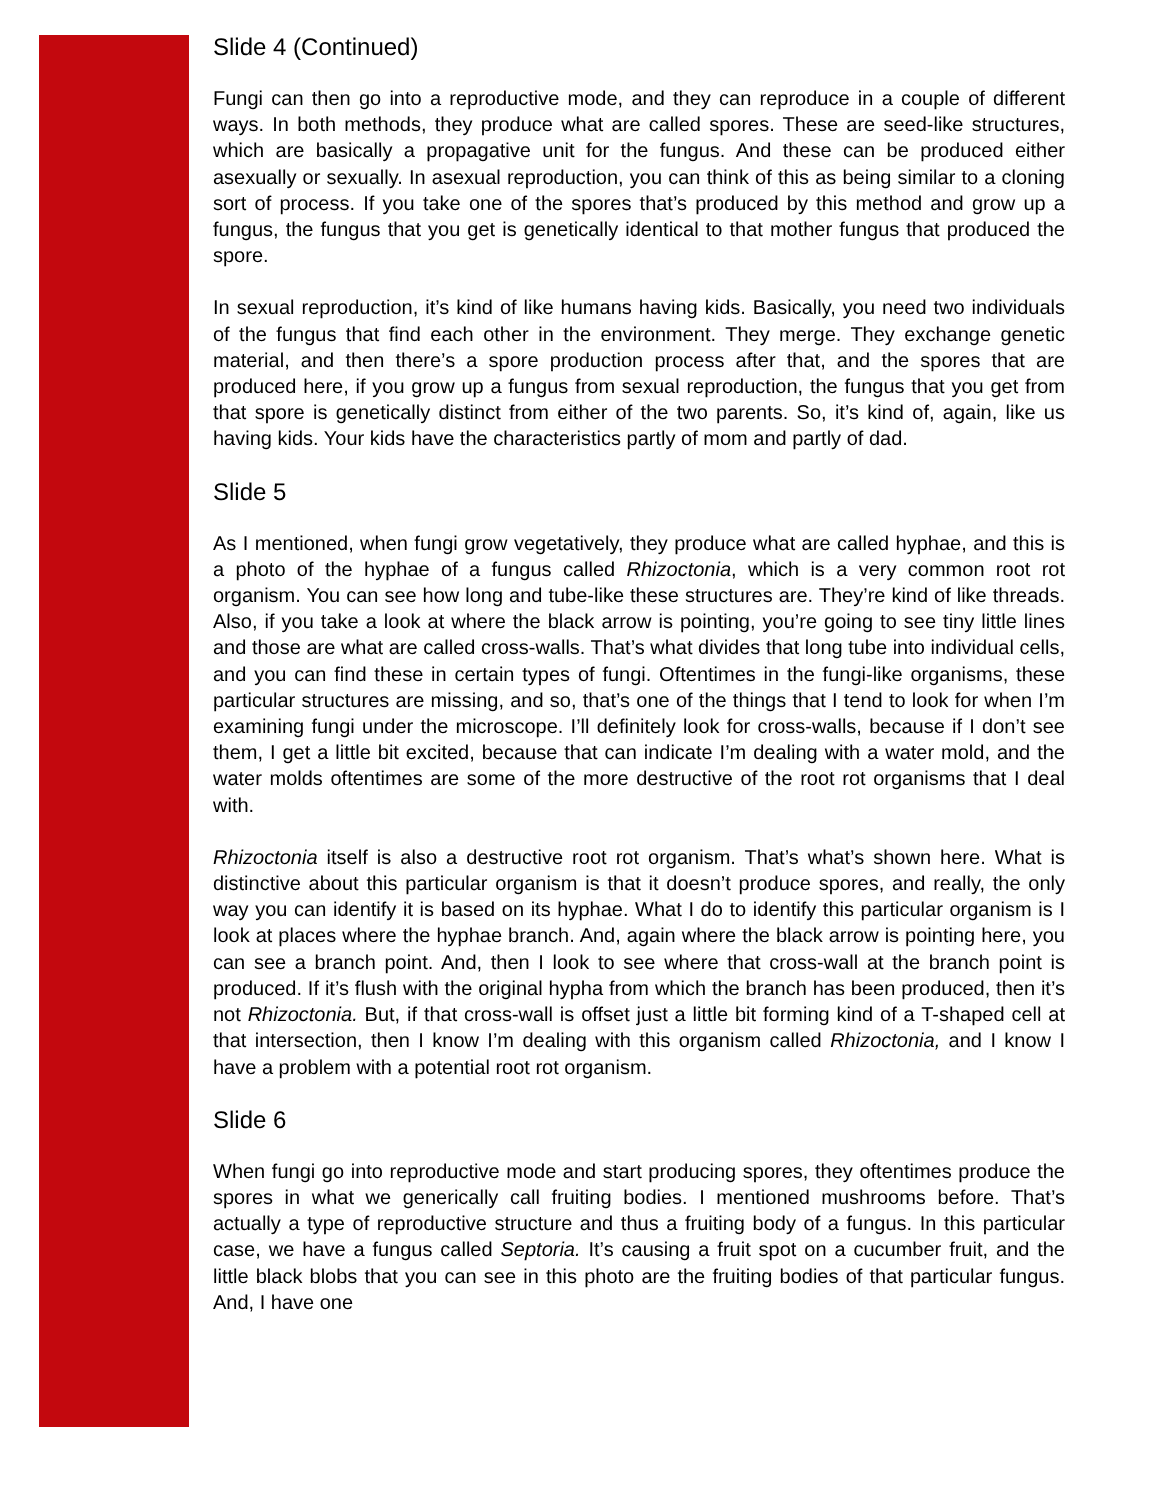Slide 4 (Continued)
Fungi can then go into a reproductive mode, and they can reproduce in a couple of different ways. In both methods, they produce what are called spores. These are seed-like structures, which are basically a propagative unit for the fungus. And these can be produced either asexually or sexually. In asexual reproduction, you can think of this as being similar to a cloning sort of process. If you take one of the spores that’s produced by this method and grow up a fungus, the fungus that you get is genetically identical to that mother fungus that produced the spore.
In sexual reproduction, it’s kind of like humans having kids. Basically, you need two individuals of the fungus that find each other in the environment. They merge. They exchange genetic material, and then there’s a spore production process after that, and the spores that are produced here, if you grow up a fungus from sexual reproduction, the fungus that you get from that spore is genetically distinct from either of the two parents. So, it’s kind of, again, like us having kids. Your kids have the characteristics partly of mom and partly of dad.
Slide 5
As I mentioned, when fungi grow vegetatively, they produce what are called hyphae, and this is a photo of the hyphae of a fungus called Rhizoctonia, which is a very common root rot organism. You can see how long and tube-like these structures are. They’re kind of like threads. Also, if you take a look at where the black arrow is pointing, you’re going to see tiny little lines and those are what are called cross-walls. That’s what divides that long tube into individual cells, and you can find these in certain types of fungi. Oftentimes in the fungi-like organisms, these particular structures are missing, and so, that’s one of the things that I tend to look for when I’m examining fungi under the microscope. I’ll definitely look for cross-walls, because if I don’t see them, I get a little bit excited, because that can indicate I’m dealing with a water mold, and the water molds oftentimes are some of the more destructive of the root rot organisms that I deal with.
Rhizoctonia itself is also a destructive root rot organism. That’s what’s shown here. What is distinctive about this particular organism is that it doesn’t produce spores, and really, the only way you can identify it is based on its hyphae. What I do to identify this particular organism is I look at places where the hyphae branch. And, again where the black arrow is pointing here, you can see a branch point. And, then I look to see where that cross-wall at the branch point is produced. If it’s flush with the original hypha from which the branch has been produced, then it’s not Rhizoctonia. But, if that cross-wall is offset just a little bit forming kind of a T-shaped cell at that intersection, then I know I’m dealing with this organism called Rhizoctonia, and I know I have a problem with a potential root rot organism.
Slide 6
When fungi go into reproductive mode and start producing spores, they oftentimes produce the spores in what we generically call fruiting bodies. I mentioned mushrooms before. That’s actually a type of reproductive structure and thus a fruiting body of a fungus. In this particular case, we have a fungus called Septoria. It’s causing a fruit spot on a cucumber fruit, and the little black blobs that you can see in this photo are the fruiting bodies of that particular fungus. And, I have one